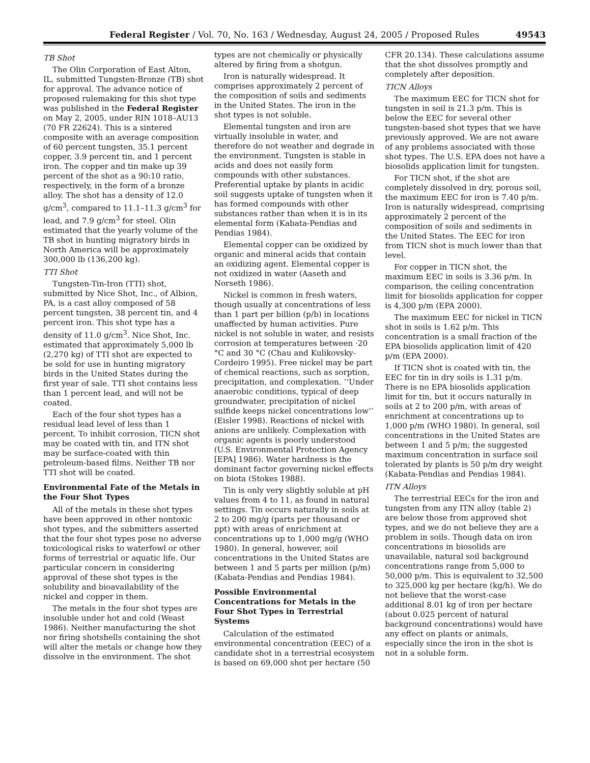Federal Register / Vol. 70, No. 163 / Wednesday, August 24, 2005 / Proposed Rules 49543
TB Shot
The Olin Corporation of East Alton, IL, submitted Tungsten-Bronze (TB) shot for approval. The advance notice of proposed rulemaking for this shot type was published in the Federal Register on May 2, 2005, under RIN 1018–AU13 (70 FR 22624). This is a sintered composite with an average composition of 60 percent tungsten, 35.1 percent copper, 3.9 percent tin, and 1 percent iron. The copper and tin make up 39 percent of the shot as a 90:10 ratio, respectively, in the form of a bronze alloy. The shot has a density of 12.0 g/cm<sup>3</sup>, compared to 11.1–11.3 g/cm<sup>3</sup> for lead, and 7.9 g/cm<sup>3</sup> for steel. Olin estimated that the yearly volume of the TB shot in hunting migratory birds in North America will be approximately 300,000 lb (136,200 kg).
TTI Shot
Tungsten-Tin-Iron (TTI) shot, submitted by Nice Shot, Inc., of Albion, PA, is a cast alloy composed of 58 percent tungsten, 38 percent tin, and 4 percent iron. This shot type has a density of 11.0 g/cm<sup>3</sup>. Nice Shot, Inc. estimated that approximately 5,000 lb (2,270 kg) of TTI shot are expected to be sold for use in hunting migratory birds in the United States during the first year of sale. TTI shot contains less than 1 percent lead, and will not be coated.
Each of the four shot types has a residual lead level of less than 1 percent. To inhibit corrosion, TICN shot may be coated with tin, and ITN shot may be surface-coated with thin petroleum-based films. Neither TB nor TTI shot will be coated.
Environmental Fate of the Metals in the Four Shot Types
All of the metals in these shot types have been approved in other nontoxic shot types, and the submitters asserted that the four shot types pose no adverse toxicological risks to waterfowl or other forms of terrestrial or aquatic life. Our particular concern in considering approval of these shot types is the solubility and bioavailability of the nickel and copper in them.
The metals in the four shot types are insoluble under hot and cold (Weast 1986). Neither manufacturing the shot nor firing shotshells containing the shot will alter the metals or change how they dissolve in the environment. The shot types are not chemically or physically altered by firing from a shotgun.
Iron is naturally widespread. It comprises approximately 2 percent of the composition of soils and sediments in the United States. The iron in the shot types is not soluble.
Elemental tungsten and iron are virtually insoluble in water, and therefore do not weather and degrade in the environment. Tungsten is stable in acids and does not easily form compounds with other substances. Preferential uptake by plants in acidic soil suggests uptake of tungsten when it has formed compounds with other substances rather than when it is in its elemental form (Kabata-Pendias and Pendias 1984).
Elemental copper can be oxidized by organic and mineral acids that contain an oxidizing agent. Elemental copper is not oxidized in water (Aaseth and Norseth 1986).
Nickel is common in fresh waters, though usually at concentrations of less than 1 part per billion (p/b) in locations unaffected by human activities. Pure nickel is not soluble in water, and resists corrosion at temperatures between ·20 °C and 30 °C (Chau and Kulikovsky-Cordeiro 1995). Free nickel may be part of chemical reactions, such as sorption, precipitation, and complexation. ‘‘Under anaerobic conditions, typical of deep groundwater, precipitation of nickel sulfide keeps nickel concentrations low’’ (Eisler 1998). Reactions of nickel with anions are unlikely. Complexation with organic agents is poorly understood (U.S. Environmental Protection Agency [EPA] 1986). Water hardness is the dominant factor governing nickel effects on biota (Stokes 1988).
Tin is only very slightly soluble at pH values from 4 to 11, as found in natural settings. Tin occurs naturally in soils at 2 to 200 mg/g (parts per thousand or ppt) with areas of enrichment at concentrations up to 1,000 mg/g (WHO 1980). In general, however, soil concentrations in the United States are between 1 and 5 parts per million (p/m) (Kabata-Pendias and Pendias 1984).
Possible Environmental Concentrations for Metals in the Four Shot Types in Terrestrial Systems
Calculation of the estimated environmental concentration (EEC) of a candidate shot in a terrestrial ecosystem is based on 69,000 shot per hectare (50 CFR 20.134). These calculations assume that the shot dissolves promptly and completely after deposition.
TICN Alloys
The maximum EEC for TICN shot for tungsten in soil is 21.3 p/m. This is below the EEC for several other tungsten-based shot types that we have previously approved. We are not aware of any problems associated with those shot types. The U.S. EPA does not have a biosolids application limit for tungsten.
For TICN shot, if the shot are completely dissolved in dry, porous soil, the maximum EEC for iron is 7.40 p/m. Iron is naturally widespread, comprising approximately 2 percent of the composition of soils and sediments in the United States. The EEC for iron from TICN shot is much lower than that level.
For copper in TICN shot, the maximum EEC in soils is 3.36 p/m. In comparison, the ceiling concentration limit for biosolids application for copper is 4,300 p/m (EPA 2000).
The maximum EEC for nickel in TICN shot in soils is 1.62 p/m. This concentration is a small fraction of the EPA biosolids application limit of 420 p/m (EPA 2000).
If TICN shot is coated with tin, the EEC for tin in dry soils is 1.31 p/m. There is no EPA biosolids application limit for tin, but it occurs naturally in soils at 2 to 200 p/m, with areas of enrichment at concentrations up to 1,000 p/m (WHO 1980). In general, soil concentrations in the United States are between 1 and 5 p/m; the suggested maximum concentration in surface soil tolerated by plants is 50 p/m dry weight (Kabata-Pendias and Pendias 1984).
ITN Alloys
The terrestrial EECs for the iron and tungsten from any ITN alloy (table 2) are below those from approved shot types, and we do not believe they are a problem in soils. Though data on iron concentrations in biosolids are unavailable, natural soil background concentrations range from 5,000 to 50,000 p/m. This is equivalent to 32,500 to 325,000 kg per hectare (kg/h). We do not believe that the worst-case additional 8.01 kg of iron per hectare (about 0.025 percent of natural background concentrations) would have any effect on plants or animals, especially since the iron in the shot is not in a soluble form.